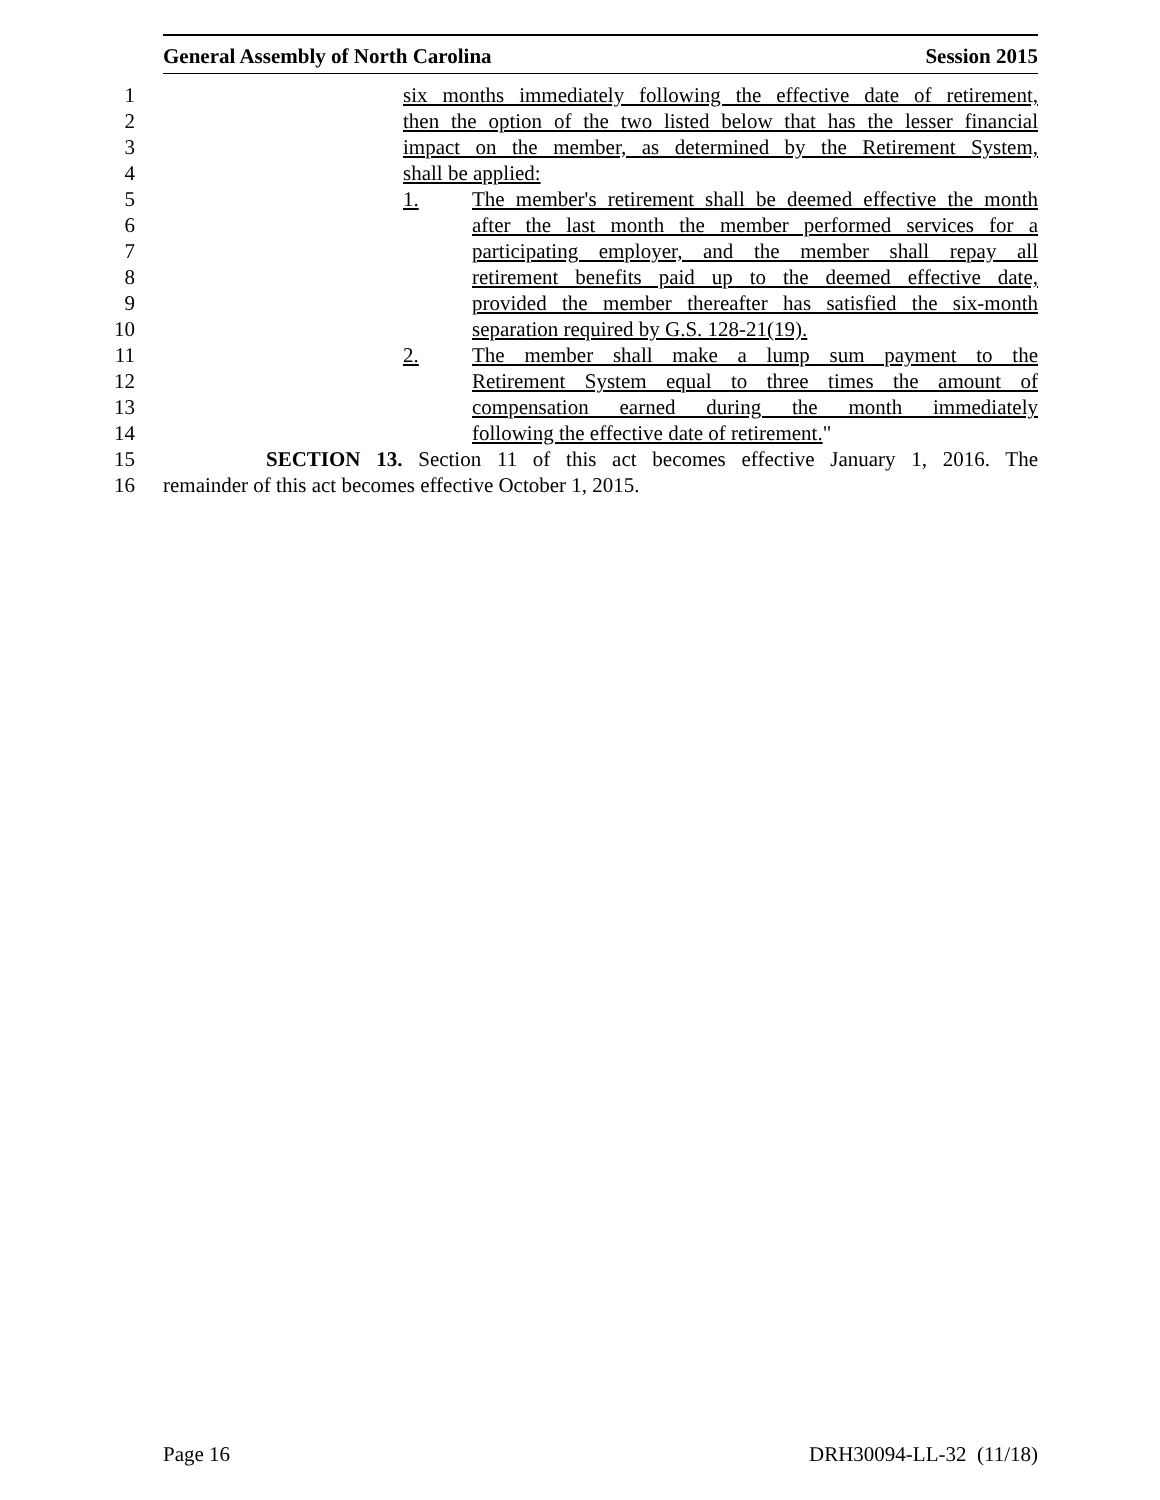General Assembly of North Carolina Session 2015
1 six months immediately following the effective date of retirement,
2 then the option of the two listed below that has the lesser financial
3 impact on the member, as determined by the Retirement System,
4 shall be applied:
5 1. The member's retirement shall be deemed effective the month
6 after the last month the member performed services for a
7 participating employer, and the member shall repay all
8 retirement benefits paid up to the deemed effective date,
9 provided the member thereafter has satisfied the six-month
10 separation required by G.S. 128-21(19).
11 2. The member shall make a lump sum payment to the
12 Retirement System equal to three times the amount of
13 compensation earned during the month immediately
14 following the effective date of retirement."
15 SECTION 13. Section 11 of this act becomes effective January 1, 2016. The
16 remainder of this act becomes effective October 1, 2015.
Page 16 DRH30094-LL-32 (11/18)